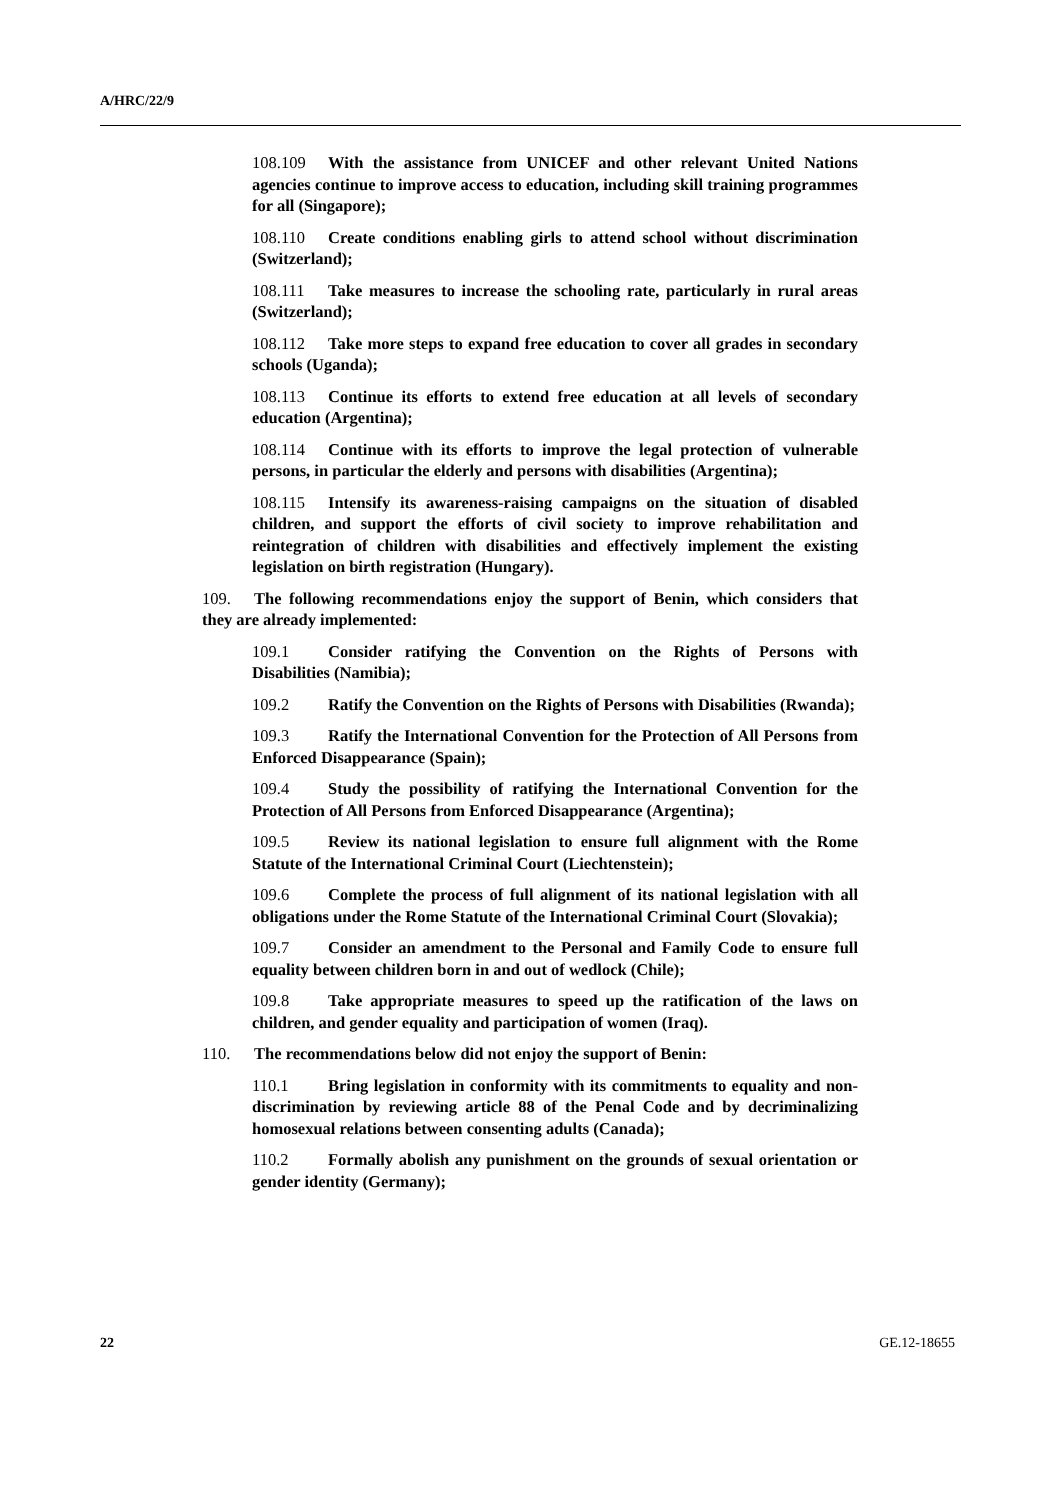A/HRC/22/9
108.109 With the assistance from UNICEF and other relevant United Nations agencies continue to improve access to education, including skill training programmes for all (Singapore);
108.110 Create conditions enabling girls to attend school without discrimination (Switzerland);
108.111 Take measures to increase the schooling rate, particularly in rural areas (Switzerland);
108.112 Take more steps to expand free education to cover all grades in secondary schools (Uganda);
108.113 Continue its efforts to extend free education at all levels of secondary education (Argentina);
108.114 Continue with its efforts to improve the legal protection of vulnerable persons, in particular the elderly and persons with disabilities (Argentina);
108.115 Intensify its awareness-raising campaigns on the situation of disabled children, and support the efforts of civil society to improve rehabilitation and reintegration of children with disabilities and effectively implement the existing legislation on birth registration (Hungary).
109. The following recommendations enjoy the support of Benin, which considers that they are already implemented:
109.1 Consider ratifying the Convention on the Rights of Persons with Disabilities (Namibia);
109.2 Ratify the Convention on the Rights of Persons with Disabilities (Rwanda);
109.3 Ratify the International Convention for the Protection of All Persons from Enforced Disappearance (Spain);
109.4 Study the possibility of ratifying the International Convention for the Protection of All Persons from Enforced Disappearance (Argentina);
109.5 Review its national legislation to ensure full alignment with the Rome Statute of the International Criminal Court (Liechtenstein);
109.6 Complete the process of full alignment of its national legislation with all obligations under the Rome Statute of the International Criminal Court (Slovakia);
109.7 Consider an amendment to the Personal and Family Code to ensure full equality between children born in and out of wedlock (Chile);
109.8 Take appropriate measures to speed up the ratification of the laws on children, and gender equality and participation of women (Iraq).
110. The recommendations below did not enjoy the support of Benin:
110.1 Bring legislation in conformity with its commitments to equality and non-discrimination by reviewing article 88 of the Penal Code and by decriminalizing homosexual relations between consenting adults (Canada);
110.2 Formally abolish any punishment on the grounds of sexual orientation or gender identity (Germany);
22 GE.12-18655